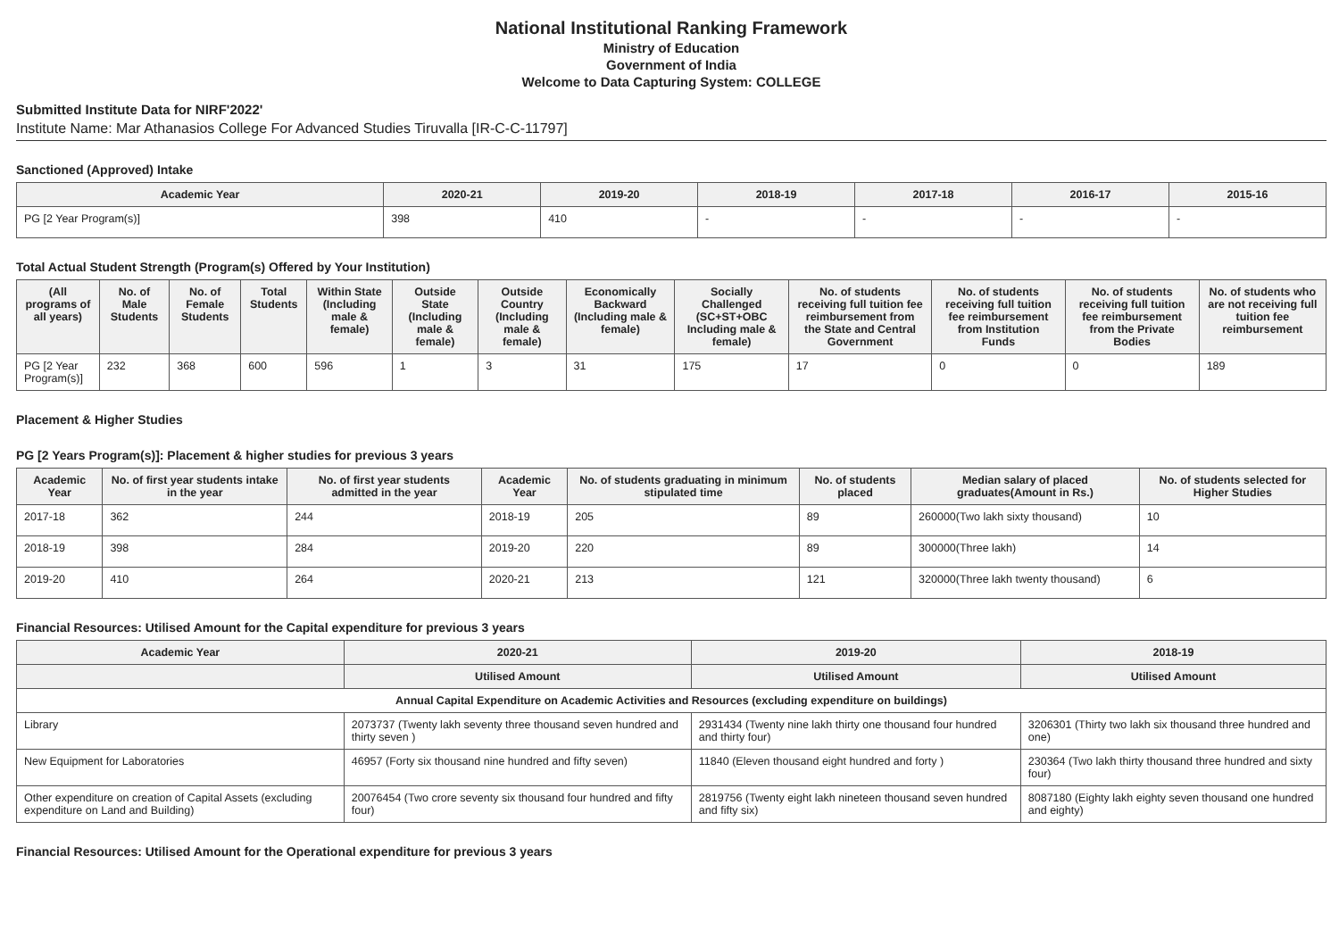National Institutional Ranking Framework
Ministry of Education
Government of India
Welcome to Data Capturing System: COLLEGE
Submitted Institute Data for NIRF'2022'
Institute Name: Mar Athanasios College For Advanced Studies Tiruvalla [IR-C-C-11797]
Sanctioned (Approved) Intake
| Academic Year | 2020-21 | 2019-20 | 2018-19 | 2017-18 | 2016-17 | 2015-16 |
| --- | --- | --- | --- | --- | --- | --- |
| PG [2 Year Program(s)] | 398 | 410 | - | - | - | - |
Total Actual Student Strength (Program(s) Offered by Your Institution)
| (All programs of all years) | No. of Male Students | No. of Female Students | Total Students | Within State (Including male & female) | Outside State (Including male & female) | Outside Country (Including male & female) | Economically Backward (Including male & female) | Socially Challenged (SC+ST+OBC Including male & female) | No. of students receiving full tuition fee reimbursement from the State and Central Government | No. of students receiving full tuition fee reimbursement from Institution Funds | No. of students receiving full tuition fee reimbursement from the Private Bodies | No. of students who are not receiving full tuition fee reimbursement |
| --- | --- | --- | --- | --- | --- | --- | --- | --- | --- | --- | --- | --- |
| PG [2 Year Program(s)] | 232 | 368 | 600 | 596 | 1 | 3 | 31 | 175 | 17 | 0 | 0 | 189 |
Placement & Higher Studies
PG [2 Years Program(s)]: Placement & higher studies for previous 3 years
| Academic Year | No. of first year students intake in the year | No. of first year students admitted in the year | Academic Year | No. of students graduating in minimum stipulated time | No. of students placed | Median salary of placed graduates(Amount in Rs.) | No. of students selected for Higher Studies |
| --- | --- | --- | --- | --- | --- | --- | --- |
| 2017-18 | 362 | 244 | 2018-19 | 205 | 89 | 260000(Two lakh sixty thousand) | 10 |
| 2018-19 | 398 | 284 | 2019-20 | 220 | 89 | 300000(Three lakh) | 14 |
| 2019-20 | 410 | 264 | 2020-21 | 213 | 121 | 320000(Three lakh twenty thousand) | 6 |
Financial Resources: Utilised Amount for the Capital expenditure for previous 3 years
| Academic Year | 2020-21 | 2019-20 | 2018-19 |
| --- | --- | --- | --- |
| | Utilised Amount | Utilised Amount | Utilised Amount |
| Annual Capital Expenditure on Academic Activities and Resources (excluding expenditure on buildings) | | | |
| Library | 2073737 (Twenty lakh seventy three thousand seven hundred and thirty seven ) | 2931434 (Twenty nine lakh thirty one thousand four hundred and thirty four) | 3206301 (Thirty two lakh six thousand three hundred and one) |
| New Equipment for Laboratories | 46957 (Forty six thousand nine hundred and fifty seven) | 11840 (Eleven thousand eight hundred and forty ) | 230364 (Two lakh thirty thousand three hundred and sixty four) |
| Other expenditure on creation of Capital Assets (excluding expenditure on Land and Building) | 20076454 (Two crore seventy six thousand four hundred and fifty four) | 2819756 (Twenty eight lakh nineteen thousand seven hundred and fifty six) | 8087180 (Eighty lakh eighty seven thousand one hundred and eighty) |
Financial Resources: Utilised Amount for the Operational expenditure for previous 3 years